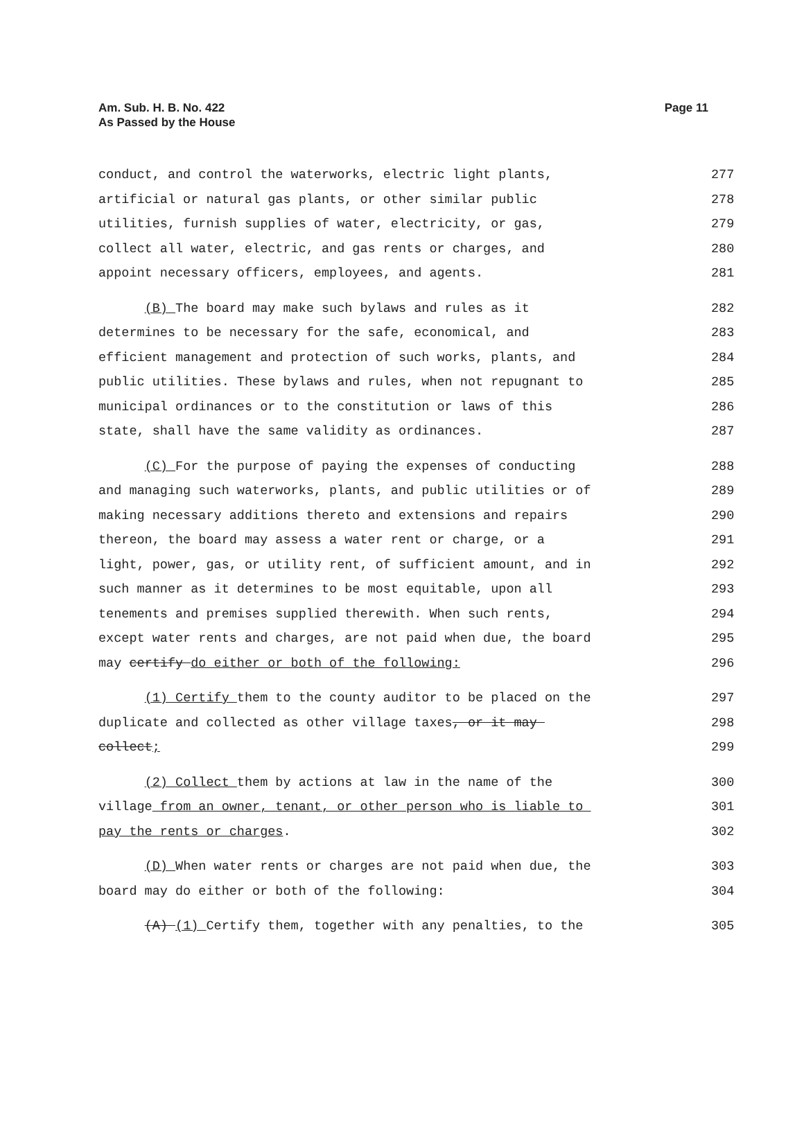Am. Sub. H. B. No. 422
As Passed by the House
Page 11
conduct, and control the waterworks, electric light plants, 277
artificial or natural gas plants, or other similar public 278
utilities, furnish supplies of water, electricity, or gas, 279
collect all water, electric, and gas rents or charges, and 280
appoint necessary officers, employees, and agents. 281
(B) The board may make such bylaws and rules as it 282
determines to be necessary for the safe, economical, and 283
efficient management and protection of such works, plants, and 284
public utilities. These bylaws and rules, when not repugnant to 285
municipal ordinances or to the constitution or laws of this 286
state, shall have the same validity as ordinances. 287
(C) For the purpose of paying the expenses of conducting 288
and managing such waterworks, plants, and public utilities or of 289
making necessary additions thereto and extensions and repairs 290
thereon, the board may assess a water rent or charge, or a 291
light, power, gas, or utility rent, of sufficient amount, and in 292
such manner as it determines to be most equitable, upon all 293
tenements and premises supplied therewith. When such rents, 294
except water rents and charges, are not paid when due, the board 295
may certify do either or both of the following: 296
(1) Certify them to the county auditor to be placed on the 297
duplicate and collected as other village taxes, or it may 298
collect; 299
(2) Collect them by actions at law in the name of the 300
village from an owner, tenant, or other person who is liable to 301
pay the rents or charges. 302
(D) When water rents or charges are not paid when due, the 303
board may do either or both of the following: 304
(A) (1) Certify them, together with any penalties, to the 305